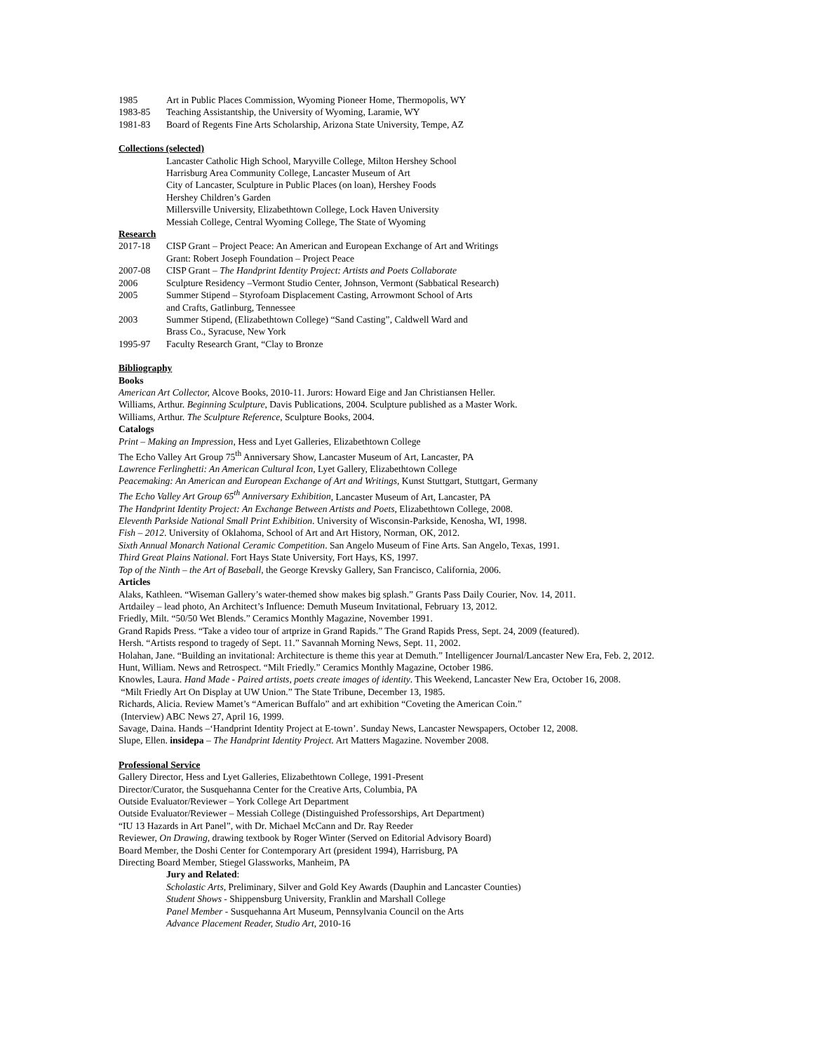1985 Art in Public Places Commission, Wyoming Pioneer Home, Thermopolis, WY
1983-85 Teaching Assistantship, the University of Wyoming, Laramie, WY
1981-83 Board of Regents Fine Arts Scholarship, Arizona State University, Tempe, AZ
Collections (selected)
Lancaster Catholic High School, Maryville College, Milton Hershey School
Harrisburg Area Community College, Lancaster Museum of Art
City of Lancaster, Sculpture in Public Places (on loan), Hershey Foods
Hershey Children’s Garden
Millersville University, Elizabethtown College, Lock Haven University
Messiah College, Central Wyoming College, The State of Wyoming
Research
2017-18 CISP Grant – Project Peace: An American and European Exchange of Art and Writings
Grant: Robert Joseph Foundation – Project Peace
2007-08 CISP Grant – The Handprint Identity Project: Artists and Poets Collaborate
2006 Sculpture Residency –Vermont Studio Center, Johnson, Vermont (Sabbatical Research)
2005 Summer Stipend – Styrofoam Displacement Casting, Arrowmont School of Arts
and Crafts, Gatlinburg, Tennessee
2003 Summer Stipend, (Elizabethtown College) “Sand Casting”, Caldwell Ward and
Brass Co., Syracuse, New York
1995-97 Faculty Research Grant, “Clay to Bronze
Bibliography
Books
American Art Collector, Alcove Books, 2010-11. Jurors: Howard Eige and Jan Christiansen Heller.
Williams, Arthur. Beginning Sculpture, Davis Publications, 2004. Sculpture published as a Master Work.
Williams, Arthur. The Sculpture Reference, Sculpture Books, 2004.
Catalogs
Print – Making an Impression, Hess and Lyet Galleries, Elizabethtown College
The Echo Valley Art Group 75<sup>th</sup> Anniversary Show, Lancaster Museum of Art, Lancaster, PA
Lawrence Ferlinghetti: An American Cultural Icon, Lyet Gallery, Elizabethtown College
Peacemaking: An American and European Exchange of Art and Writings, Kunst Stuttgart, Stuttgart, Germany
The Echo Valley Art Group 65<sup>th</sup> Anniversary Exhibition, Lancaster Museum of Art, Lancaster, PA
The Handprint Identity Project: An Exchange Between Artists and Poets, Elizabethtown College, 2008.
Eleventh Parkside National Small Print Exhibition. University of Wisconsin-Parkside, Kenosha, WI, 1998.
Fish – 2012. University of Oklahoma, School of Art and Art History, Norman, OK, 2012.
Sixth Annual Monarch National Ceramic Competition. San Angelo Museum of Fine Arts. San Angelo, Texas, 1991.
Third Great Plains National. Fort Hays State University, Fort Hays, KS, 1997.
Top of the Ninth – the Art of Baseball, the George Krevsky Gallery, San Francisco, California, 2006.
Articles
Alaks, Kathleen. “Wiseman Gallery’s water-themed show makes big splash.” Grants Pass Daily Courier, Nov. 14, 2011.
Artdailey – lead photo, An Architect’s Influence: Demuth Museum Invitational, February 13, 2012.
Friedly, Milt. “50/50 Wet Blends.” Ceramics Monthly Magazine, November 1991.
Grand Rapids Press. “Take a video tour of artprize in Grand Rapids.” The Grand Rapids Press, Sept. 24, 2009 (featured).
Hersh. “Artists respond to tragedy of Sept. 11.” Savannah Morning News, Sept. 11, 2002.
Holahan, Jane. “Building an invitational: Architecture is theme this year at Demuth.” Intelligencer Journal/Lancaster New Era, Feb. 2, 2012.
Hunt, William. News and Retrospect. “Milt Friedly.” Ceramics Monthly Magazine, October 1986.
Knowles, Laura. Hand Made - Paired artists, poets create images of identity. This Weekend, Lancaster New Era, October 16, 2008.
“Milt Friedly Art On Display at UW Union.” The State Tribune, December 13, 1985.
Richards, Alicia. Review Mamet’s “American Buffalo” and art exhibition “Coveting the American Coin.”
(Interview) ABC News 27, April 16, 1999.
Savage, Daina. Hands –‘Handprint Identity Project at E-town’. Sunday News, Lancaster Newspapers, October 12, 2008.
Slupe, Ellen. insidepa – The Handprint Identity Project. Art Matters Magazine. November 2008.
Professional Service
Gallery Director, Hess and Lyet Galleries, Elizabethtown College, 1991-Present
Director/Curator, the Susquehanna Center for the Creative Arts, Columbia, PA
Outside Evaluator/Reviewer – York College Art Department
Outside Evaluator/Reviewer – Messiah College (Distinguished Professorships, Art Department)
“IU 13 Hazards in Art Panel”, with Dr. Michael McCann and Dr. Ray Reeder
Reviewer, On Drawing, drawing textbook by Roger Winter (Served on Editorial Advisory Board)
Board Member, the Doshi Center for Contemporary Art (president 1994), Harrisburg, PA
Directing Board Member, Stiegel Glassworks, Manheim, PA
Jury and Related:
Scholastic Arts, Preliminary, Silver and Gold Key Awards (Dauphin and Lancaster Counties)
Student Shows - Shippensburg University, Franklin and Marshall College
Panel Member - Susquehanna Art Museum, Pennsylvania Council on the Arts
Advance Placement Reader, Studio Art, 2010-16